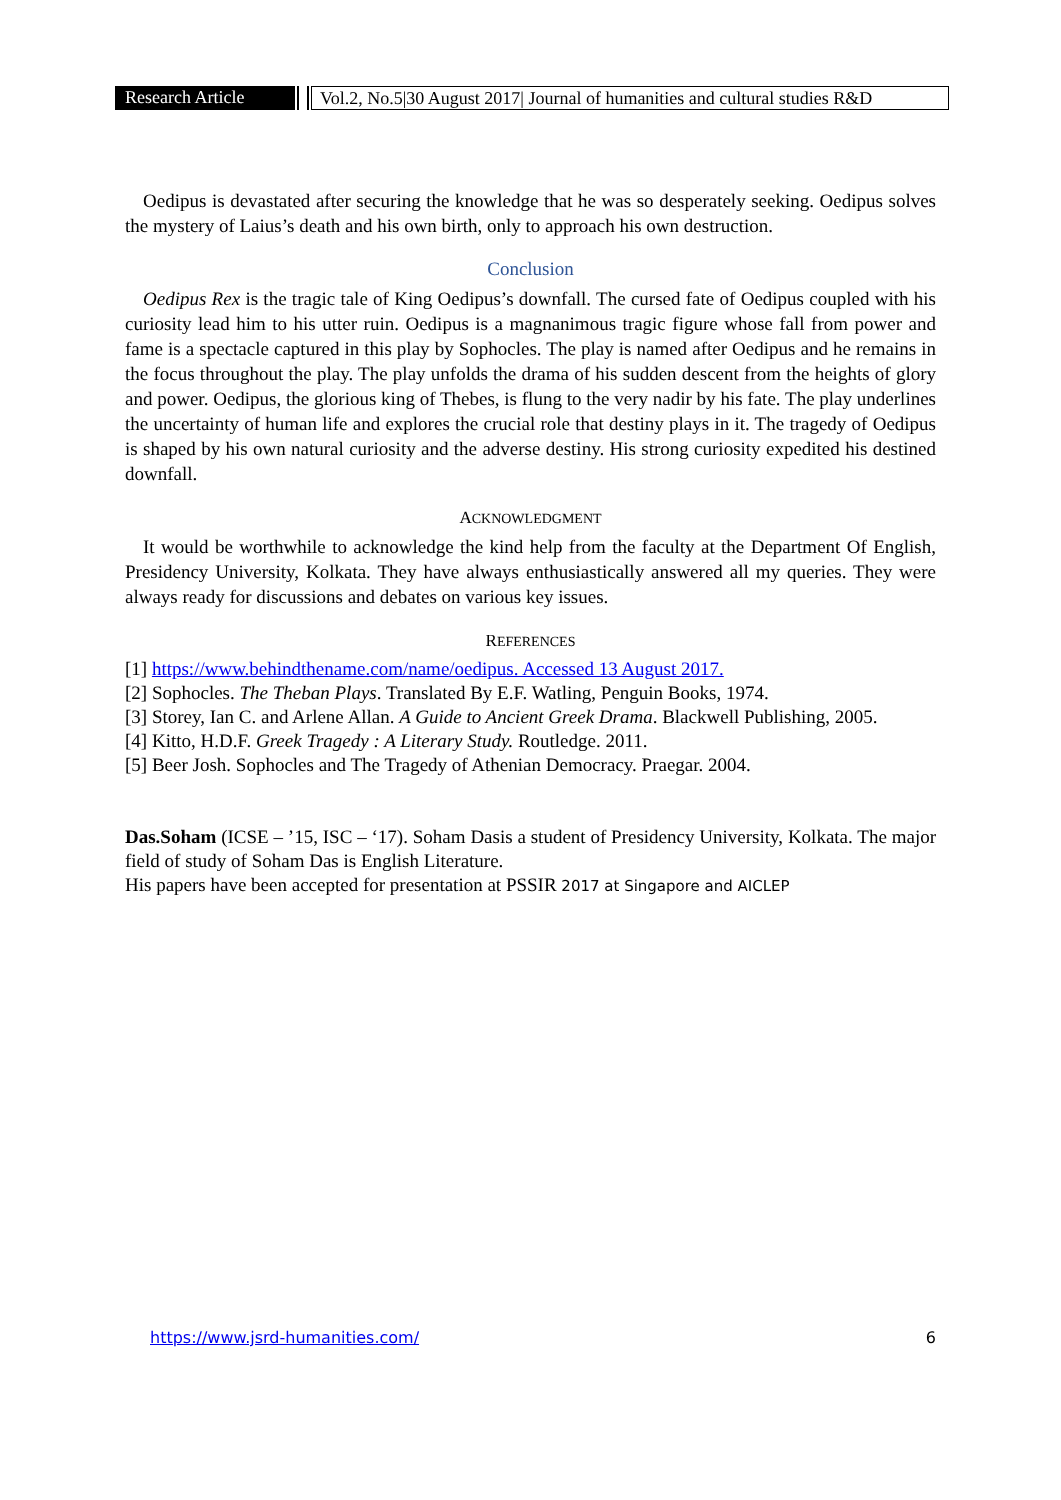Research Article
Vol.2, No.5|30 August 2017| Journal of humanities and cultural studies R&D
Oedipus is devastated after securing the knowledge that he was so desperately seeking. Oedipus solves the mystery of Laius’s death and his own birth, only to approach his own destruction.
Conclusion
Oedipus Rex is the tragic tale of King Oedipus’s downfall. The cursed fate of Oedipus coupled with his curiosity lead him to his utter ruin. Oedipus is a magnanimous tragic figure whose fall from power and fame is a spectacle captured in this play by Sophocles. The play is named after Oedipus and he remains in the focus throughout the play. The play unfolds the drama of his sudden descent from the heights of glory and power. Oedipus, the glorious king of Thebes, is flung to the very nadir by his fate. The play underlines the uncertainty of human life and explores the crucial role that destiny plays in it. The tragedy of Oedipus is shaped by his own natural curiosity and the adverse destiny. His strong curiosity expedited his destined downfall.
ACKNOWLEDGMENT
It would be worthwhile to acknowledge the kind help from the faculty at the Department Of English, Presidency University, Kolkata. They have always enthusiastically answered all my queries. They were always ready for discussions and debates on various key issues.
REFERENCES
[1] https://www.behindthename.com/name/oedipus. Accessed 13 August 2017.
[2] Sophocles. The Theban Plays. Translated By E.F. Watling, Penguin Books, 1974.
[3] Storey, Ian C. and Arlene Allan. A Guide to Ancient Greek Drama. Blackwell Publishing, 2005.
[4] Kitto, H.D.F. Greek Tragedy : A Literary Study. Routledge. 2011.
[5] Beer Josh. Sophocles and The Tragedy of Athenian Democracy. Praegar. 2004.
Das.Soham (ICSE – ’15, ISC – ‘17). Soham Dasis a student of Presidency University, Kolkata. The major field of study of Soham Das is English Literature.
His papers have been accepted for presentation at PSSIR 2017 at Singapore and AICLEP
https://www.jsrd-humanities.com/ 6